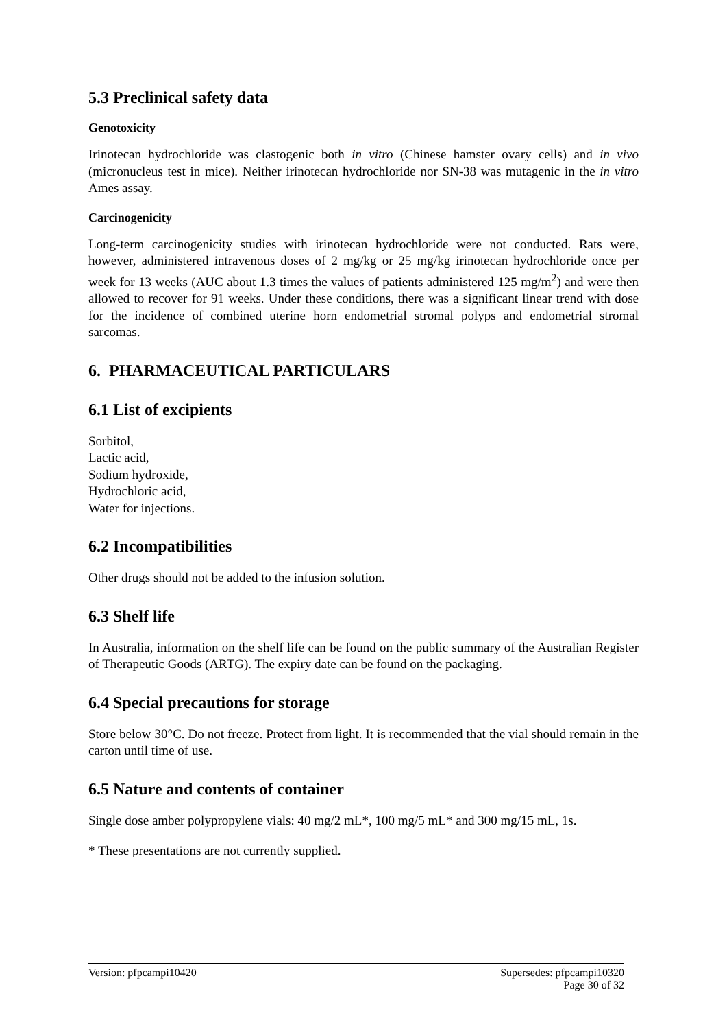5.3 Preclinical safety data
Genotoxicity
Irinotecan hydrochloride was clastogenic both in vitro (Chinese hamster ovary cells) and in vivo (micronucleus test in mice). Neither irinotecan hydrochloride nor SN-38 was mutagenic in the in vitro Ames assay.
Carcinogenicity
Long-term carcinogenicity studies with irinotecan hydrochloride were not conducted. Rats were, however, administered intravenous doses of 2 mg/kg or 25 mg/kg irinotecan hydrochloride once per week for 13 weeks (AUC about 1.3 times the values of patients administered 125 mg/m<sup>2</sup>) and were then allowed to recover for 91 weeks. Under these conditions, there was a significant linear trend with dose for the incidence of combined uterine horn endometrial stromal polyps and endometrial stromal sarcomas.
6. PHARMACEUTICAL PARTICULARS
6.1 List of excipients
Sorbitol,
Lactic acid,
Sodium hydroxide,
Hydrochloric acid,
Water for injections.
6.2 Incompatibilities
Other drugs should not be added to the infusion solution.
6.3 Shelf life
In Australia, information on the shelf life can be found on the public summary of the Australian Register of Therapeutic Goods (ARTG). The expiry date can be found on the packaging.
6.4 Special precautions for storage
Store below 30°C. Do not freeze. Protect from light. It is recommended that the vial should remain in the carton until time of use.
6.5 Nature and contents of container
Single dose amber polypropylene vials: 40 mg/2 mL*, 100 mg/5 mL* and 300 mg/15 mL, 1s.
* These presentations are not currently supplied.
Version: pfpcampi10420 Supersedes: pfpcampi10320
Page 30 of 32